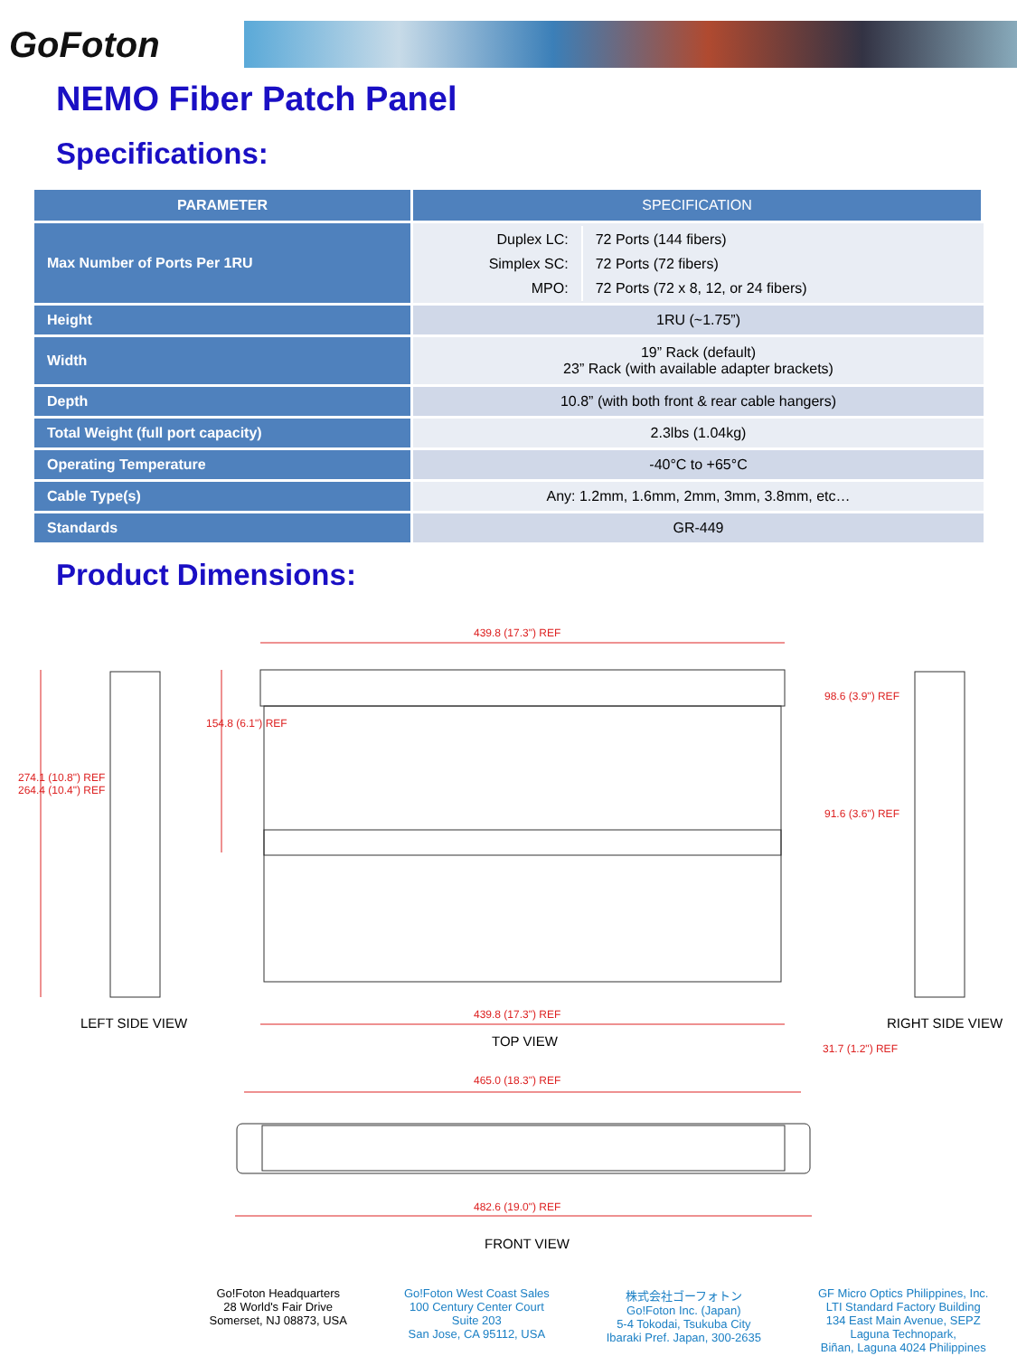GoFoton
NEMO Fiber Patch Panel
Specifications:
| PARAMETER | SPECIFICATION |
| --- | --- |
| Max Number of Ports Per 1RU | / Duplex LC: Simplex SC: MPO: / 72 Ports (144 fibers) 72 Ports (72 fibers) 72 Ports (72 x 8, 12, or 24 fibers) / |
| Height | 1RU (~1.75”) |
| Width | 19” Rack (default) 23” Rack (with available adapter brackets) |
| Depth | 10.8” (with both front & rear cable hangers) |
| Total Weight (full port capacity) | 2.3lbs (1.04kg) |
| Operating Temperature | -40°C to +65°C |
| Cable Type(s) | Any: 1.2mm, 1.6mm, 2mm, 3mm, 3.8mm, etc… |
| Standards | GR-449 |
Product Dimensions:
439.8 (17.3") REF
274.1 (10.8") REF
264.4 (10.4") REF
154.8 (6.1") REF
98.6 (3.9") REF
91.6 (3.6") REF
439.8 (17.3") REF
LEFT SIDE VIEW RIGHT SIDE VIEW
TOP VIEW 31.7 (1.2") REF
465.0 (18.3") REF
482.6 (19.0") REF
FRONT VIEW
Go!Foton Headquarters
28 World's Fair Drive
Somerset, NJ 08873, USA
Go!Foton West Coast Sales
100 Century Center Court
Suite 203
San Jose, CA 95112, USA
株式会社ゴーフォトン
Go!Foton Inc. (Japan)
5-4 Tokodai, Tsukuba City
Ibaraki Pref. Japan, 300-2635
GF Micro Optics Philippines, Inc.
LTI Standard Factory Building
134 East Main Avenue, SEPZ
Laguna Technopark,
Biñan, Laguna 4024 Philippines